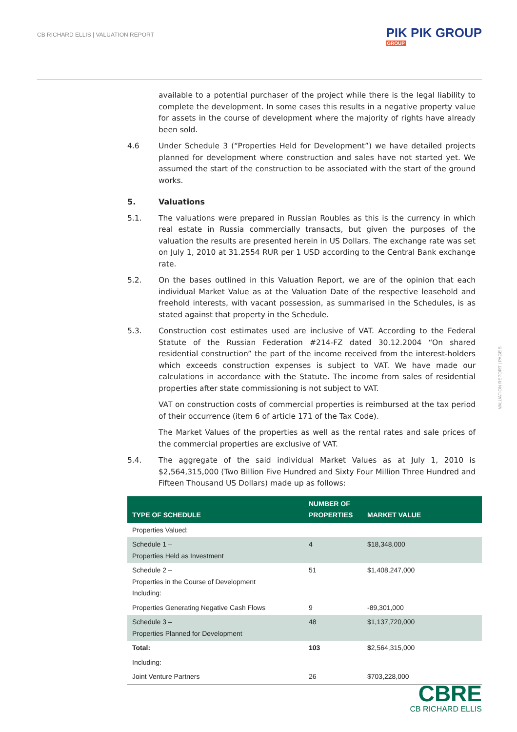CB RICHARD ELLIS | VALUATION REPORT
PIK PIK GROUP
GROUP
available to a potential purchaser of the project while there is the legal liability to complete the development. In some cases this results in a negative property value for assets in the course of development where the majority of rights have already been sold.
4.6 Under Schedule 3 (“Properties Held for Development”) we have detailed projects planned for development where construction and sales have not started yet. We assumed the start of the construction to be associated with the start of the ground works.
5. Valuations
5.1. The valuations were prepared in Russian Roubles as this is the currency in which real estate in Russia commercially transacts, but given the purposes of the valuation the results are presented herein in US Dollars. The exchange rate was set on July 1, 2010 at 31.2554 RUR per 1 USD according to the Central Bank exchange rate.
5.2. On the bases outlined in this Valuation Report, we are of the opinion that each individual Market Value as at the Valuation Date of the respective leasehold and freehold interests, with vacant possession, as summarised in the Schedules, is as stated against that property in the Schedule.
5.3. Construction cost estimates used are inclusive of VAT. According to the Federal Statute of the Russian Federation #214-FZ dated 30.12.2004 “On shared residential construction” the part of the income received from the interest-holders which exceeds construction expenses is subject to VAT. We have made our calculations in accordance with the Statute. The income from sales of residential properties after state commissioning is not subject to VAT.
VAT on construction costs of commercial properties is reimbursed at the tax period of their occurrence (item 6 of article 171 of the Tax Code).
The Market Values of the properties as well as the rental rates and sale prices of the commercial properties are exclusive of VAT.
5.4. The aggregate of the said individual Market Values as at July 1, 2010 is $2,564,315,000 (Two Billion Five Hundred and Sixty Four Million Three Hundred and Fifteen Thousand US Dollars) made up as follows:
| TYPE OF SCHEDULE | NUMBER OF PROPERTIES | MARKET VALUE |
| --- | --- | --- |
| Properties Valued: | | |
| Schedule 1 – Properties Held as Investment | 4 | $18,348,000 |
| Schedule 2 – Properties in the Course of Development Including: | 51 | $1,408,247,000 |
| Properties Generating Negative Cash Flows | 9 | -89,301,000 |
| Schedule 3 – Properties Planned for Development | 48 | $1,137,720,000 |
| Total: | 103 | $ 2,564,315,000 |
| Including: | | |
| Joint Venture Partners | 26 | $703,228,000 |
VALUATION REPORT | PAGE 5
CBRE
CB RICHARD ELLIS